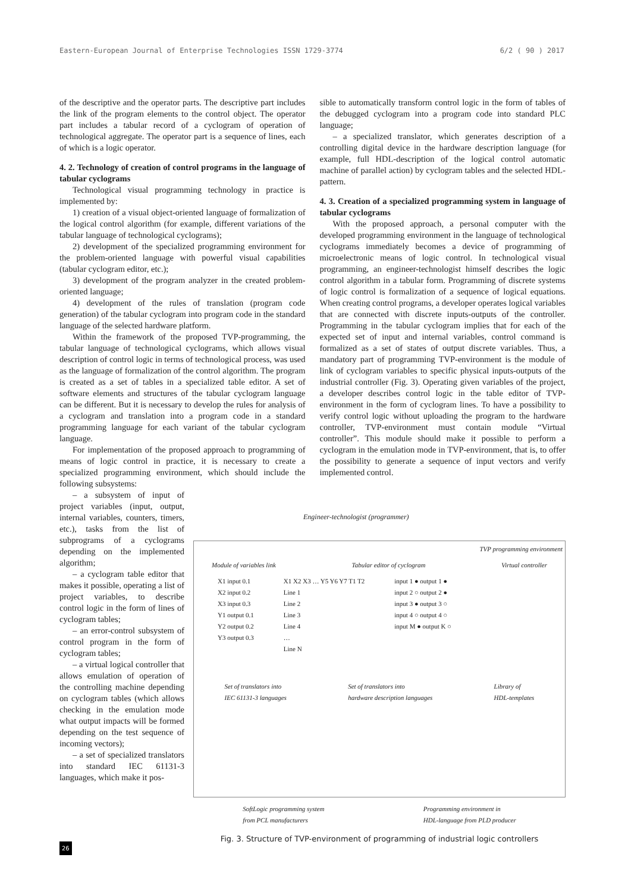Eastern-European Journal of Enterprise Technologies ISSN 1729-3774 6/2 ( 90 ) 2017
of the descriptive and the operator parts. The descriptive part includes the link of the program elements to the control object. The operator part includes a tabular record of a cyclogram of operation of technological aggregate. The operator part is a sequence of lines, each of which is a logic operator.
4. 2. Technology of creation of control programs in the language of tabular cyclograms
Technological visual programming technology in practice is implemented by:
1) creation of a visual object-oriented language of formalization of the logical control algorithm (for example, different variations of the tabular language of technological cyclograms);
2) development of the specialized programming environment for the problem-oriented language with powerful visual capabilities (tabular cyclogram editor, etc.);
3) development of the program analyzer in the created problem-oriented language;
4) development of the rules of translation (program code generation) of the tabular cyclogram into program code in the standard language of the selected hardware platform.
Within the framework of the proposed TVP-programming, the tabular language of technological cyclograms, which allows visual description of control logic in terms of technological process, was used as the language of formalization of the control algorithm. The program is created as a set of tables in a specialized table editor. A set of software elements and structures of the tabular cyclogram language can be different. But it is necessary to develop the rules for analysis of a cyclogram and translation into a program code in a standard programming language for each variant of the tabular cyclogram language.
For implementation of the proposed approach to programming of means of logic control in practice, it is necessary to create a specialized programming environment, which should include the following subsystems:
– a subsystem of input of project variables (input, output, internal variables, counters, timers, etc.), tasks from the list of subprograms of a cyclograms depending on the implemented algorithm;
– a cyclogram table editor that makes it possible, operating a list of project variables, to describe control logic in the form of lines of cyclogram tables;
– an error-control subsystem of control program in the form of cyclogram tables;
– a virtual logical controller that allows emulation of operation of the controlling machine depending on cyclogram tables (which allows checking in the emulation mode what output impacts will be formed depending on the test sequence of incoming vectors);
– a set of specialized translators into standard IEC 61131-3 languages, which make it pos-
sible to automatically transform control logic in the form of tables of the debugged cyclogram into a program code into standard PLC language;
– a specialized translator, which generates description of a controlling digital device in the hardware description language (for example, full HDL-description of the logical control automatic machine of parallel action) by cyclogram tables and the selected HDL-pattern.
4. 3. Creation of a specialized programming system in language of tabular cyclograms
With the proposed approach, a personal computer with the developed programming environment in the language of technological cyclograms immediately becomes a device of programming of microelectronic means of logic control. In technological visual programming, an engineer-technologist himself describes the logic control algorithm in a tabular form. Programming of discrete systems of logic control is formalization of a sequence of logical equations. When creating control programs, a developer operates logical variables that are connected with discrete inputs-outputs of the controller. Programming in the tabular cyclogram implies that for each of the expected set of input and internal variables, control command is formalized as a set of states of output discrete variables. Thus, a mandatory part of programming TVP-environment is the module of link of cyclogram variables to specific physical inputs-outputs of the industrial controller (Fig. 3). Operating given variables of the project, a developer describes control logic in the table editor of TVP-environment in the form of cyclogram lines. To have a possibility to verify control logic without uploading the program to the hardware controller, TVP-environment must contain module “Virtual controller”. This module should make it possible to perform a cyclogram in the emulation mode in TVP-environment, that is, to offer the possibility to generate a sequence of input vectors and verify implemented control.
Engineer-technologist (programmer)
TVP programming environment
Module of variables link Tabular editor of cyclogram Virtual controller
X1 input 0.1
X2 input 0.2
X3 input 0.3
Y1 output 0.1
Y2 output 0.2
Y3 output 0.3
X1 X2 X3 … Y5 Y6 Y7 T1 T2
Line 1
Line 2
Line 3
Line 4
…
Line N
input 1 ● output 1 ●
input 2 ○ output 2 ●
input 3 ● output 3 ○
input 4 ○ output 4 ○
input M ● output K ○
Set of translators into
IEC 61131-3 languages Set of translators into
hardware description languages Library of
HDL-templates
SoftLogic programming system
from PCL manufacturers Programming environment in
HDL-language from PLD producer
Fig. 3. Structure of TVP-environment of programming of industrial logic controllers
26